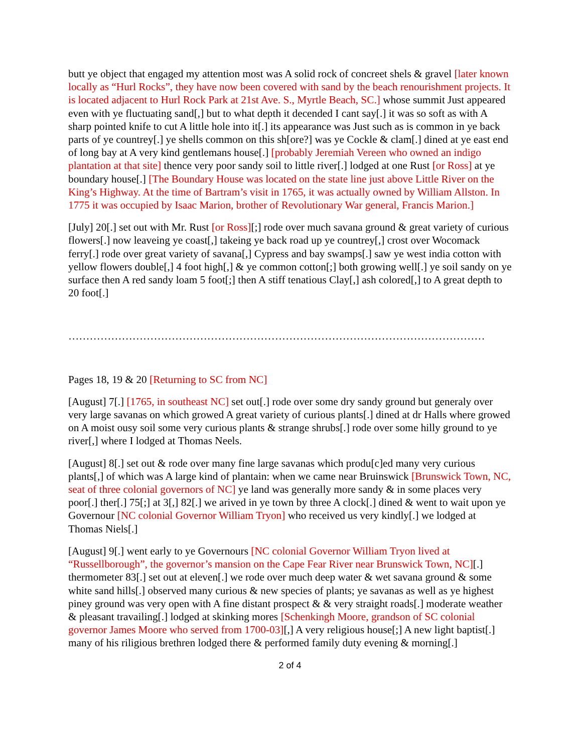butt ye object that engaged my attention most was A solid rock of concreet shels & gravel [later known locally as “Hurl Rocks”, they have now been covered with sand by the beach renourishment projects. It is located adjacent to Hurl Rock Park at 21st Ave. S., Myrtle Beach, SC.] whose summit Just appeared even with ye fluctuating sand[,] but to what depth it decended I cant say[.] it was so soft as with A sharp pointed knife to cut A little hole into it[.] its appearance was Just such as is common in ye back parts of ye countrey[.] ye shells common on this sh[ore?] was ye Cockle & clam[.] dined at ye east end of long bay at A very kind gentlemans house[.] [probably Jeremiah Vereen who owned an indigo plantation at that site] thence very poor sandy soil to little river[.] lodged at one Rust [or Ross] at ye boundary house[.] [The Boundary House was located on the state line just above Little River on the King’s Highway. At the time of Bartram’s visit in 1765, it was actually owned by William Allston. In 1775 it was occupied by Isaac Marion, brother of Revolutionary War general, Francis Marion.]
[July] 20[.] set out with Mr. Rust [or Ross][;] rode over much savana ground & great variety of curious flowers[.] now leaveing ye coast[,] takeing ye back road up ye countrey[,] crost over Wocomack ferry[.] rode over great variety of savana[,] Cypress and bay swamps[.] saw ye west india cotton with yellow flowers double[,] 4 foot high[,] & ye common cotton[;] both growing well[.] ye soil sandy on ye surface then A red sandy loam 5 foot[;] then A stiff tenatious Clay[,] ash colored[,] to A great depth to 20 foot[.]
………………………………………………………………………………………………………
Pages 18, 19 & 20 [Returning to SC from NC]
[August] 7[.] [1765, in southeast NC] set out[.] rode over some dry sandy ground but generaly over very large savanas on which growed A great variety of curious plants[.] dined at dr Halls where growed on A moist ousy soil some very curious plants & strange shrubs[.] rode over some hilly ground to ye river[,] where I lodged at Thomas Neels.
[August] 8[.] set out & rode over many fine large savanas which produ[c]ed many very curious plants[,] of which was A large kind of plantain: when we came near Bruinswick [Brunswick Town, NC, seat of three colonial governors of NC] ye land was generally more sandy & in some places very poor[.] ther[.] 75[;] at 3[,] 82[.] we arived in ye town by three A clock[.] dined & went to wait upon ye Governour [NC colonial Governor William Tryon] who received us very kindly[.] we lodged at Thomas Niels[.]
[August] 9[.] went early to ye Governours [NC colonial Governor William Tryon lived at “Russellborough”, the governor’s mansion on the Cape Fear River near Brunswick Town, NC][.] thermometer 83[.] set out at eleven[.] we rode over much deep water & wet savana ground & some white sand hills[.] observed many curious & new species of plants; ye savanas as well as ye highest piney ground was very open with A fine distant prospect & & very straight roads[.] moderate weather & pleasant travailing[.] lodged at skinking mores [Schenkingh Moore, grandson of SC colonial governor James Moore who served from 1700-03][,] A very religious house[;] A new light baptist[.] many of his riligious brethren lodged there & performed family duty evening & morning[.]
2 of 4